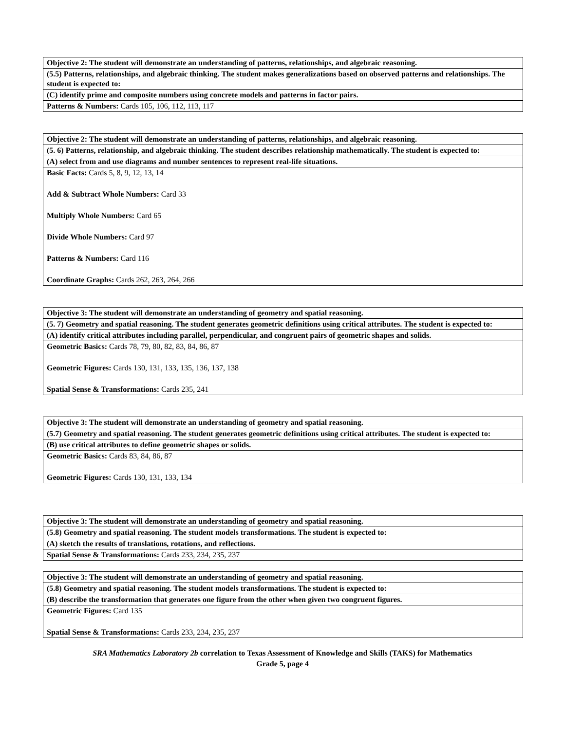| Objective 2: The student will demonstrate an understanding of patterns, relationships, and algebraic reasoning. |
| (5.5) Patterns, relationships, and algebraic thinking. The student makes generalizations based on observed patterns and relationships. The student is expected to: |
| (C) identify prime and composite numbers using concrete models and patterns in factor pairs. |
| Patterns & Numbers: Cards 105, 106, 112, 113, 117 |
| Objective 2: The student will demonstrate an understanding of patterns, relationships, and algebraic reasoning. |
| (5. 6) Patterns, relationship, and algebraic thinking. The student describes relationship mathematically. The student is expected to: |
| (A) select from and use diagrams and number sentences to represent real-life situations. |
| Basic Facts: Cards 5, 8, 9, 12, 13, 14 Add & Subtract Whole Numbers: Card 33 Multiply Whole Numbers: Card 65 Divide Whole Numbers: Card 97 Patterns & Numbers: Card 116 Coordinate Graphs: Cards 262, 263, 264, 266 |
| Objective 3: The student will demonstrate an understanding of geometry and spatial reasoning. |
| (5. 7) Geometry and spatial reasoning. The student generates geometric definitions using critical attributes. The student is expected to: |
| (A) identify critical attributes including parallel, perpendicular, and congruent pairs of geometric shapes and solids. |
| Geometric Basics: Cards 78, 79, 80, 82, 83, 84, 86, 87 Geometric Figures: Cards 130, 131, 133, 135, 136, 137, 138 Spatial Sense & Transformations: Cards 235, 241 |
| Objective 3: The student will demonstrate an understanding of geometry and spatial reasoning. |
| (5.7) Geometry and spatial reasoning. The student generates geometric definitions using critical attributes. The student is expected to: |
| (B) use critical attributes to define geometric shapes or solids. |
| Geometric Basics: Cards 83, 84, 86, 87 Geometric Figures: Cards 130, 131, 133, 134 |
| Objective 3: The student will demonstrate an understanding of geometry and spatial reasoning. |
| (5.8) Geometry and spatial reasoning. The student models transformations. The student is expected to: |
| (A) sketch the results of translations, rotations, and reflections. |
| Spatial Sense & Transformations: Cards 233, 234, 235, 237 |
| Objective 3: The student will demonstrate an understanding of geometry and spatial reasoning. |
| (5.8) Geometry and spatial reasoning. The student models transformations. The student is expected to: |
| (B) describe the transformation that generates one figure from the other when given two congruent figures. |
| Geometric Figures: Card 135 Spatial Sense & Transformations: Cards 233, 234, 235, 237 |
SRA Mathematics Laboratory 2b correlation to Texas Assessment of Knowledge and Skills (TAKS) for Mathematics
Grade 5, page 4